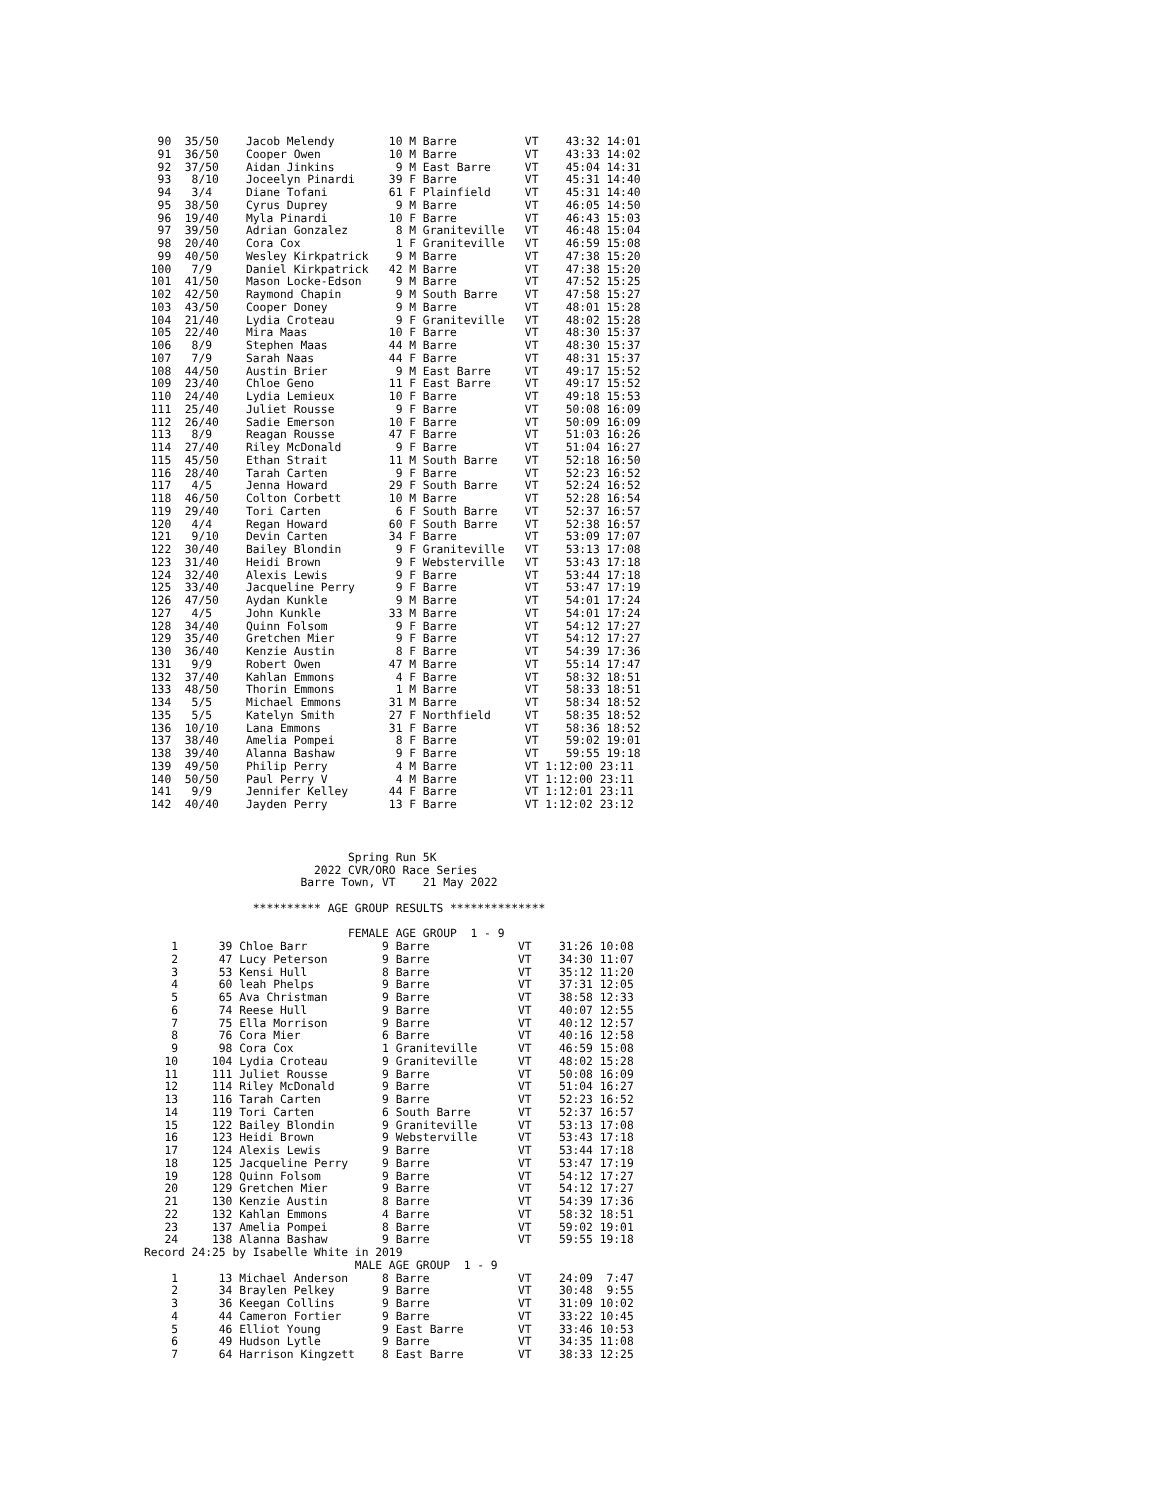90  35/50    Jacob Melendy        10 M Barre          VT    43:32 14:01
  91  36/50    Cooper Owen          10 M Barre          VT    43:33 14:02
  92  37/50    Aidan Jinkins         9 M East Barre     VT    45:04 14:31
  93   8/10    Joceelyn Pinardi     39 F Barre          VT    45:31 14:40
  94   3/4     Diane Tofani         61 F Plainfield     VT    45:31 14:40
  95  38/50    Cyrus Duprey          9 M Barre          VT    46:05 14:50
  96  19/40    Myla Pinardi         10 F Barre          VT    46:43 15:03
  97  39/50    Adrian Gonzalez       8 M Graniteville   VT    46:48 15:04
  98  20/40    Cora Cox              1 F Graniteville   VT    46:59 15:08
  99  40/50    Wesley Kirkpatrick    9 M Barre          VT    47:38 15:20
 100   7/9     Daniel Kirkpatrick   42 M Barre          VT    47:38 15:20
 101  41/50    Mason Locke-Edson     9 M Barre          VT    47:52 15:25
 102  42/50    Raymond Chapin        9 M South Barre    VT    47:58 15:27
 103  43/50    Cooper Doney          9 M Barre          VT    48:01 15:28
 104  21/40    Lydia Croteau         9 F Graniteville   VT    48:02 15:28
 105  22/40    Mira Maas            10 F Barre          VT    48:30 15:37
 106   8/9     Stephen Maas         44 M Barre          VT    48:30 15:37
 107   7/9     Sarah Naas           44 F Barre          VT    48:31 15:37
 108  44/50    Austin Brier          9 M East Barre     VT    49:17 15:52
 109  23/40    Chloe Geno           11 F East Barre     VT    49:17 15:52
 110  24/40    Lydia Lemieux        10 F Barre          VT    49:18 15:53
 111  25/40    Juliet Rousse         9 F Barre          VT    50:08 16:09
 112  26/40    Sadie Emerson        10 F Barre          VT    50:09 16:09
 113   8/9     Reagan Rousse        47 F Barre          VT    51:03 16:26
 114  27/40    Riley McDonald        9 F Barre          VT    51:04 16:27
 115  45/50    Ethan Strait         11 M South Barre    VT    52:18 16:50
 116  28/40    Tarah Carten          9 F Barre          VT    52:23 16:52
 117   4/5     Jenna Howard         29 F South Barre    VT    52:24 16:52
 118  46/50    Colton Corbett       10 M Barre          VT    52:28 16:54
 119  29/40    Tori Carten           6 F South Barre    VT    52:37 16:57
 120   4/4     Regan Howard         60 F South Barre    VT    52:38 16:57
 121   9/10    Devin Carten         34 F Barre          VT    53:09 17:07
 122  30/40    Bailey Blondin        9 F Graniteville   VT    53:13 17:08
 123  31/40    Heidi Brown           9 F Websterville   VT    53:43 17:18
 124  32/40    Alexis Lewis          9 F Barre          VT    53:44 17:18
 125  33/40    Jacqueline Perry      9 F Barre          VT    53:47 17:19
 126  47/50    Aydan Kunkle          9 M Barre          VT    54:01 17:24
 127   4/5     John Kunkle          33 M Barre          VT    54:01 17:24
 128  34/40    Quinn Folsom          9 F Barre          VT    54:12 17:27
 129  35/40    Gretchen Mier         9 F Barre          VT    54:12 17:27
 130  36/40    Kenzie Austin         8 F Barre          VT    54:39 17:36
 131   9/9     Robert Owen          47 M Barre          VT    55:14 17:47
 132  37/40    Kahlan Emmons         4 F Barre          VT    58:32 18:51
 133  48/50    Thorin Emmons         1 M Barre          VT    58:33 18:51
 134   5/5     Michael Emmons       31 M Barre          VT    58:34 18:52
 135   5/5     Katelyn Smith        27 F Northfield     VT    58:35 18:52
 136  10/10    Lana Emmons          31 F Barre          VT    58:36 18:52
 137  38/40    Amelia Pompei         8 F Barre          VT    59:02 19:01
 138  39/40    Alanna Bashaw         9 F Barre          VT    59:55 19:18
 139  49/50    Philip Perry          4 M Barre          VT 1:12:00 23:11
 140  50/50    Paul Perry V          4 M Barre          VT 1:12:00 23:11
 141   9/9     Jennifer Kelley      44 F Barre          VT 1:12:01 23:11
 142  40/40    Jayden Perry         13 F Barre          VT 1:12:02 23:12
                              Spring Run 5K
                         2022 CVR/ORO Race Series
                       Barre Town, VT    21 May 2022

                ********** AGE GROUP RESULTS **************

                              FEMALE AGE GROUP  1 - 9
    1      39 Chloe Barr           9 Barre             VT    31:26 10:08
    2      47 Lucy Peterson        9 Barre             VT    34:30 11:07
    3      53 Kensi Hull           8 Barre             VT    35:12 11:20
    4      60 leah Phelps          9 Barre             VT    37:31 12:05
    5      65 Ava Christman        9 Barre             VT    38:58 12:33
    6      74 Reese Hull           9 Barre             VT    40:07 12:55
    7      75 Ella Morrison        9 Barre             VT    40:12 12:57
    8      76 Cora Mier            6 Barre             VT    40:16 12:58
    9      98 Cora Cox             1 Graniteville      VT    46:59 15:08
   10     104 Lydia Croteau        9 Graniteville      VT    48:02 15:28
   11     111 Juliet Rousse        9 Barre             VT    50:08 16:09
   12     114 Riley McDonald       9 Barre             VT    51:04 16:27
   13     116 Tarah Carten         9 Barre             VT    52:23 16:52
   14     119 Tori Carten          6 South Barre       VT    52:37 16:57
   15     122 Bailey Blondin       9 Graniteville      VT    53:13 17:08
   16     123 Heidi Brown          9 Websterville      VT    53:43 17:18
   17     124 Alexis Lewis         9 Barre             VT    53:44 17:18
   18     125 Jacqueline Perry     9 Barre             VT    53:47 17:19
   19     128 Quinn Folsom         9 Barre             VT    54:12 17:27
   20     129 Gretchen Mier        9 Barre             VT    54:12 17:27
   21     130 Kenzie Austin        8 Barre             VT    54:39 17:36
   22     132 Kahlan Emmons        4 Barre             VT    58:32 18:51
   23     137 Amelia Pompei        8 Barre             VT    59:02 19:01
   24     138 Alanna Bashaw        9 Barre             VT    59:55 19:18
Record 24:25 by Isabelle White in 2019
                               MALE AGE GROUP  1 - 9
    1      13 Michael Anderson     8 Barre             VT    24:09  7:47
    2      34 Braylen Pelkey       9 Barre             VT    30:48  9:55
    3      36 Keegan Collins       9 Barre             VT    31:09 10:02
    4      44 Cameron Fortier      9 Barre             VT    33:22 10:45
    5      46 Elliot Young         9 East Barre        VT    33:46 10:53
    6      49 Hudson Lytle         9 Barre             VT    34:35 11:08
    7      64 Harrison Kingzett    8 East Barre        VT    38:33 12:25